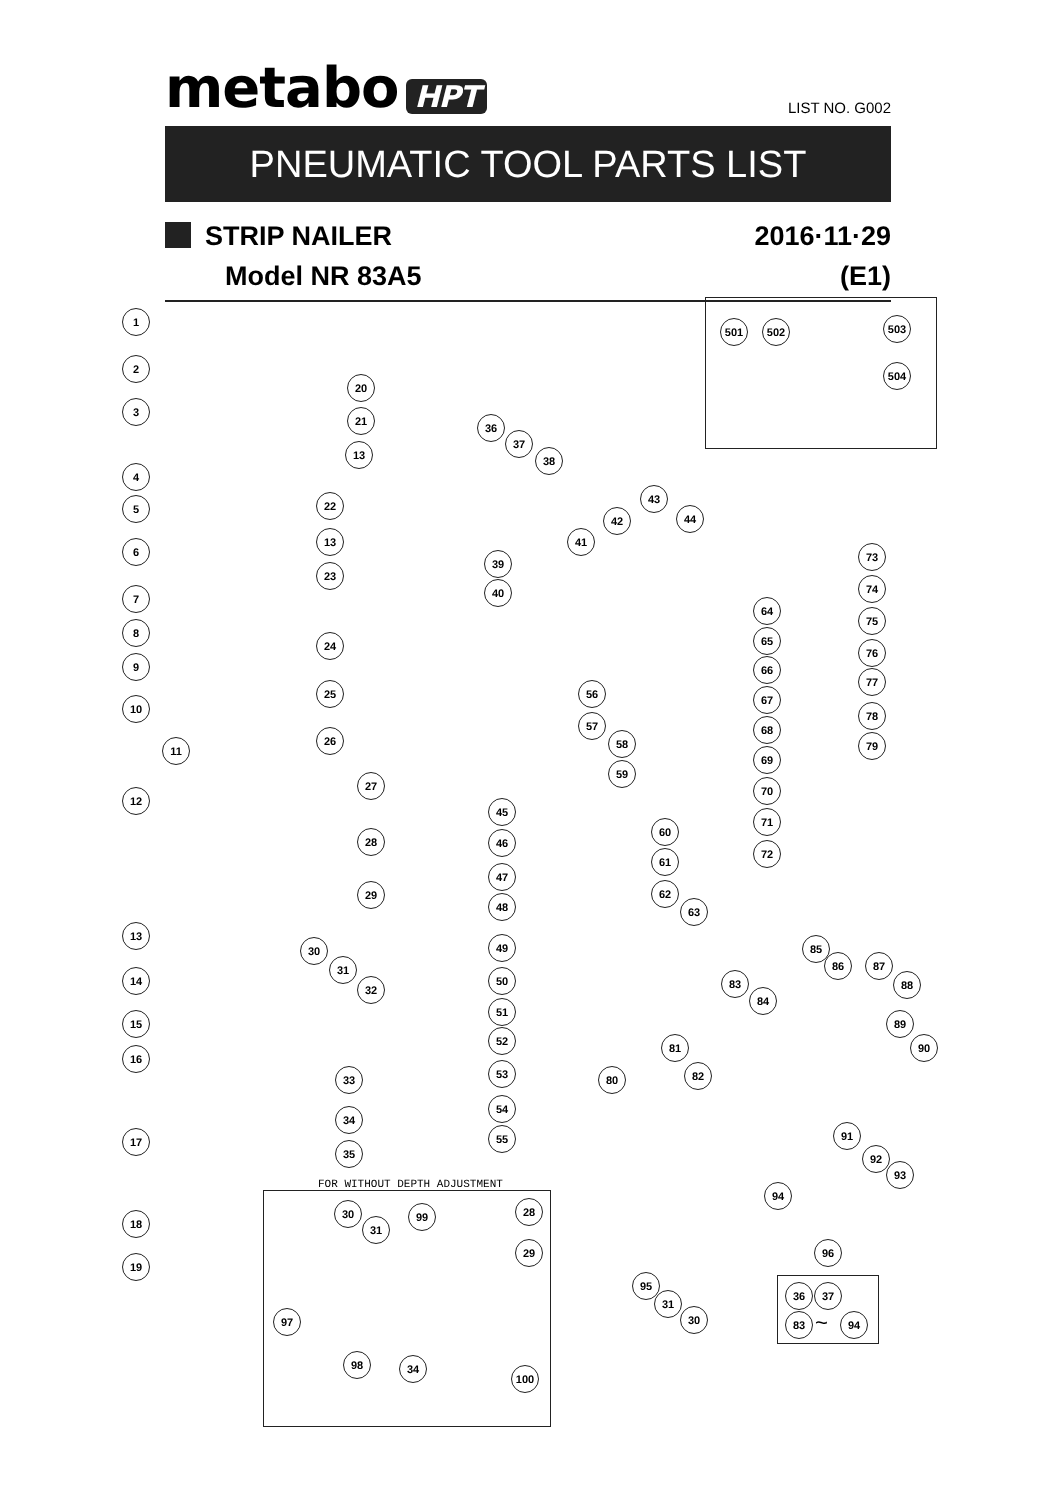metabo HPT LIST NO. G002
PNEUMATIC TOOL PARTS LIST
STRIP NAILER
Model NR 83A5
2016·11·29
(E1)
FOR WITHOUT DEPTH ADJUSTMENT
1
2
3
4
5
6
7
8
9
10
11
12
13
14
15
16
17
18
19
20
21
13
22
13
23
24
25
26
27
28
29
30
31
32
33
34
35
36
37
38
39
40
41
42
43
44
45
46
47
48
49
50
51
52
53
54
55
56
57
58
59
60
61
62
63
64
65
66
67
68
69
70
71
72
73
74
75
76
77
78
79
80
81
82
83
84
85
86 87
88
89
90
91
92
93
94
95
96
31
30
30
31
99 28
29
97
98 34
100
36 37
83 ~ 94
501 502 503
504